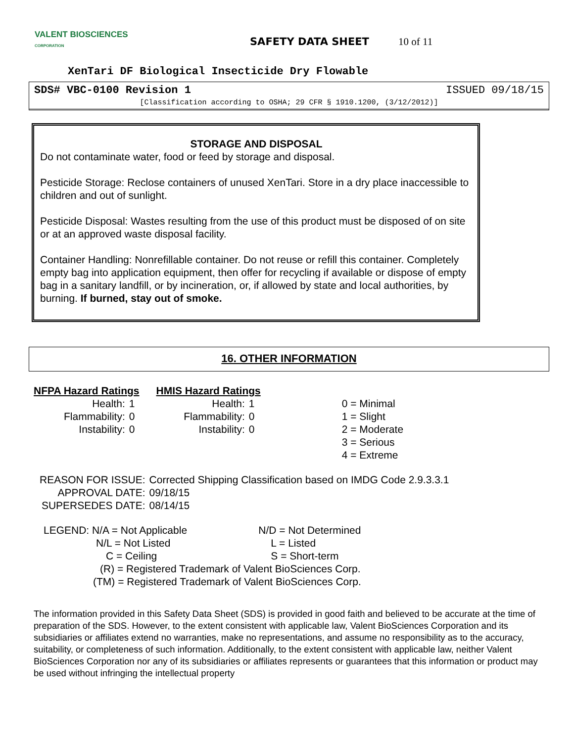VALENT BIOSCIENCES
CORPORATION
SAFETY DATA SHEET 10 of 11
XenTari DF Biological Insecticide Dry Flowable
SDS# VBC-0100 Revision 1 ISSUED 09/18/15
[Classification according to OSHA; 29 CFR § 1910.1200, (3/12/2012)]
STORAGE AND DISPOSAL
Do not contaminate water, food or feed by storage and disposal.
Pesticide Storage: Reclose containers of unused XenTari. Store in a dry place inaccessible to children and out of sunlight.
Pesticide Disposal: Wastes resulting from the use of this product must be disposed of on site or at an approved waste disposal facility.
Container Handling: Nonrefillable container. Do not reuse or refill this container. Completely empty bag into application equipment, then offer for recycling if available or dispose of empty bag in a sanitary landfill, or by incineration, or, if allowed by state and local authorities, by burning. If burned, stay out of smoke.
16. OTHER INFORMATION
| NFPA Hazard Ratings | | HMIS Hazard Ratings | | |
| Health: | 1 | Health: | 1 | 0 = Minimal |
| Flammability: | 0 | Flammability: | 0 | 1 = Slight |
| Instability: | 0 | Instability: | 0 | 2 = Moderate |
| | | | | 3 = Serious |
| | | | | 4 = Extreme |
| REASON FOR ISSUE: | Corrected Shipping Classification based on IMDG Code 2.9.3.3.1 |
| APPROVAL DATE: | 09/18/15 |
| SUPERSEDES DATE: | 08/14/15 |
| LEGEND: N/A = Not Applicable | N/D = Not Determined |
| N/L = Not Listed | L = Listed |
| C = Ceiling | S = Short-term |
| (R) = Registered Trademark of Valent BioSciences Corp. | |
| (TM) = Registered Trademark of Valent BioSciences Corp. | |
The information provided in this Safety Data Sheet (SDS) is provided in good faith and believed to be accurate at the time of preparation of the SDS. However, to the extent consistent with applicable law, Valent BioSciences Corporation and its subsidiaries or affiliates extend no warranties, make no representations, and assume no responsibility as to the accuracy, suitability, or completeness of such information. Additionally, to the extent consistent with applicable law, neither Valent BioSciences Corporation nor any of its subsidiaries or affiliates represents or guarantees that this information or product may be used without infringing the intellectual property